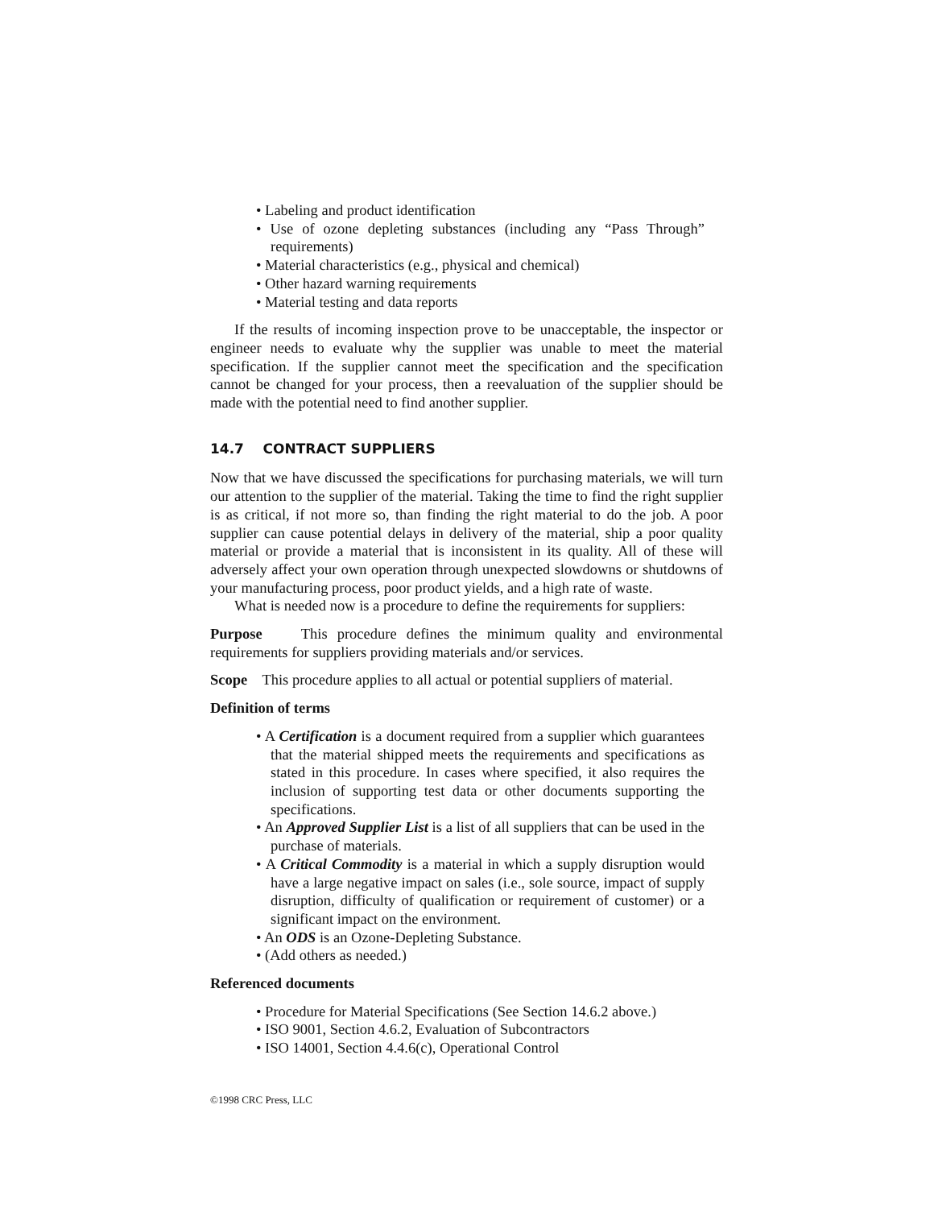• Labeling and product identification
• Use of ozone depleting substances (including any “Pass Through” requirements)
• Material characteristics (e.g., physical and chemical)
• Other hazard warning requirements
• Material testing and data reports
If the results of incoming inspection prove to be unacceptable, the inspector or engineer needs to evaluate why the supplier was unable to meet the material specification. If the supplier cannot meet the specification and the specification cannot be changed for your process, then a reevaluation of the supplier should be made with the potential need to find another supplier.
14.7 CONTRACT SUPPLIERS
Now that we have discussed the specifications for purchasing materials, we will turn our attention to the supplier of the material. Taking the time to find the right supplier is as critical, if not more so, than finding the right material to do the job. A poor supplier can cause potential delays in delivery of the material, ship a poor quality material or provide a material that is inconsistent in its quality. All of these will adversely affect your own operation through unexpected slowdowns or shutdowns of your manufacturing process, poor product yields, and a high rate of waste.
What is needed now is a procedure to define the requirements for suppliers:
Purpose This procedure defines the minimum quality and environmental requirements for suppliers providing materials and/or services.
Scope This procedure applies to all actual or potential suppliers of material.
Definition of terms
• A Certification is a document required from a supplier which guarantees that the material shipped meets the requirements and specifications as stated in this procedure. In cases where specified, it also requires the inclusion of supporting test data or other documents supporting the specifications.
• An Approved Supplier List is a list of all suppliers that can be used in the purchase of materials.
• A Critical Commodity is a material in which a supply disruption would have a large negative impact on sales (i.e., sole source, impact of supply disruption, difficulty of qualification or requirement of customer) or a significant impact on the environment.
• An ODS is an Ozone-Depleting Substance.
• (Add others as needed.)
Referenced documents
• Procedure for Material Specifications (See Section 14.6.2 above.)
• ISO 9001, Section 4.6.2, Evaluation of Subcontractors
• ISO 14001, Section 4.4.6(c), Operational Control
©1998 CRC Press, LLC